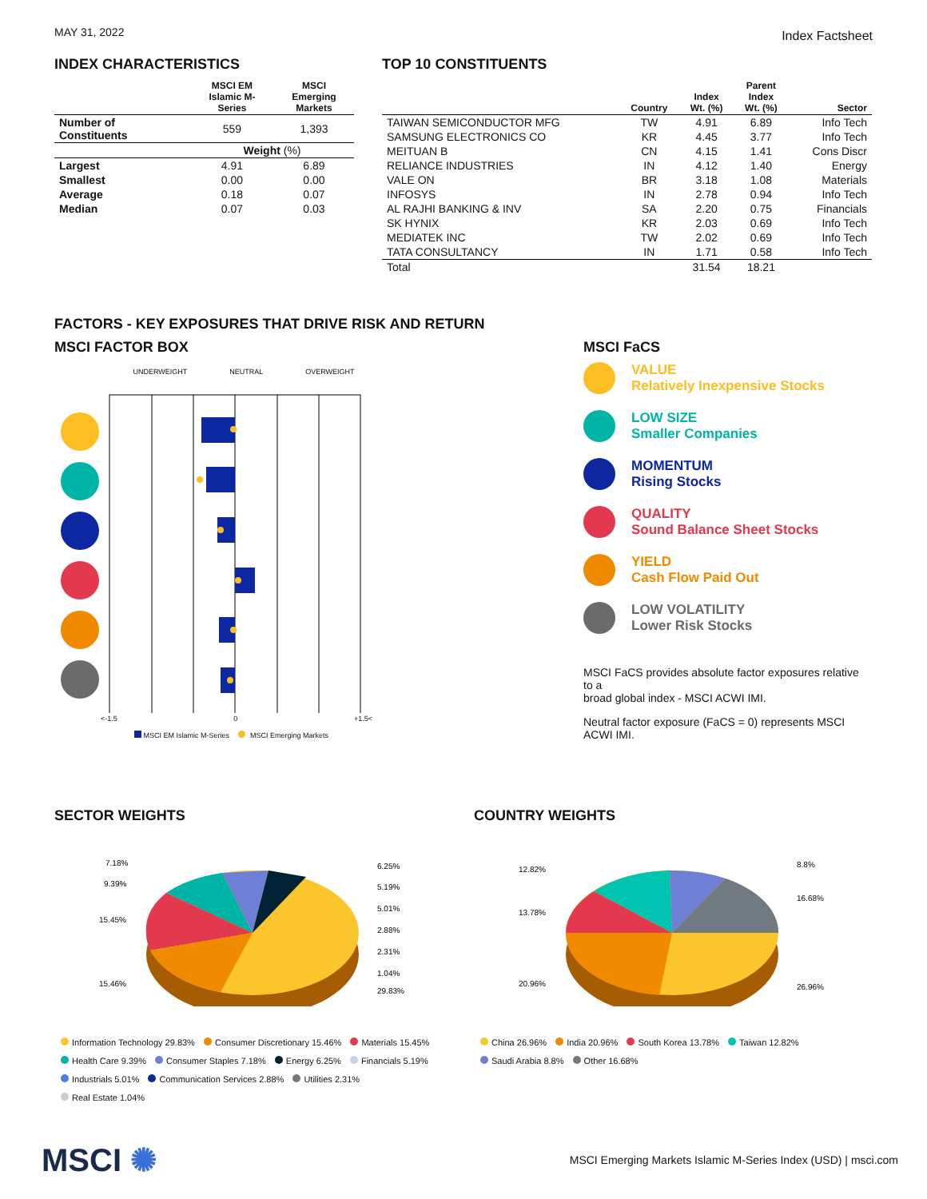MAY 31, 2022 Index Factsheet
INDEX CHARACTERISTICS
| | MSCI EM Islamic M-Series | MSCI Emerging Markets |
| --- | --- | --- |
| Number of Constituents | 559 | 1,393 |
| | Weight (%) | |
| Largest | 4.91 | 6.89 |
| Smallest | 0.00 | 0.00 |
| Average | 0.18 | 0.07 |
| Median | 0.07 | 0.03 |
TOP 10 CONSTITUENTS
| | Country | Index Wt. (%) | Parent Index Wt. (%) | Sector |
| --- | --- | --- | --- | --- |
| TAIWAN SEMICONDUCTOR MFG | TW | 4.91 | 6.89 | Info Tech |
| SAMSUNG ELECTRONICS CO | KR | 4.45 | 3.77 | Info Tech |
| MEITUAN B | CN | 4.15 | 1.41 | Cons Discr |
| RELIANCE INDUSTRIES | IN | 4.12 | 1.40 | Energy |
| VALE ON | BR | 3.18 | 1.08 | Materials |
| INFOSYS | IN | 2.78 | 0.94 | Info Tech |
| AL RAJHI BANKING & INV | SA | 2.20 | 0.75 | Financials |
| SK HYNIX | KR | 2.03 | 0.69 | Info Tech |
| MEDIATEK INC | TW | 2.02 | 0.69 | Info Tech |
| TATA CONSULTANCY | IN | 1.71 | 0.58 | Info Tech |
| Total | | 31.54 | 18.21 | |
FACTORS - KEY EXPOSURES THAT DRIVE RISK AND RETURN
MSCI FACTOR BOX
UNDERWEIGHT NEUTRAL OVERWEIGHT
<-1.5 0 +1.5<
MSCI EM Islamic M-Series MSCI Emerging Markets
MSCI FaCS
VALUE
Relatively Inexpensive Stocks
LOW SIZE
Smaller Companies
MOMENTUM
Rising Stocks
QUALITY
Sound Balance Sheet Stocks
YIELD
Cash Flow Paid Out
LOW VOLATILITY
Lower Risk Stocks
MSCI FaCS provides absolute factor exposures relative to a
broad global index - MSCI ACWI IMI.
Neutral factor exposure (FaCS = 0) represents MSCI ACWI IMI.
SECTOR WEIGHTS
7.18%
9.39%
15.45%
15.46%
6.25%
5.19%
5.01%
2.88%
2.31%
1.04%
29.83%
Information Technology 29.83% Consumer Discretionary 15.46% Materials 15.45%
Health Care 9.39% Consumer Staples 7.18% Energy 6.25% Financials 5.19%
Industrials 5.01% Communication Services 2.88% Utilities 2.31%
Real Estate 1.04%
COUNTRY WEIGHTS
12.82%
13.78%
20.96%
8.8%
16.68%
26.96%
China 26.96% India 20.96% South Korea 13.78% Taiwan 12.82%
Saudi Arabia 8.8% Other 16.68%
MSCI ✺
MSCI Emerging Markets Islamic M-Series Index (USD) | msci.com